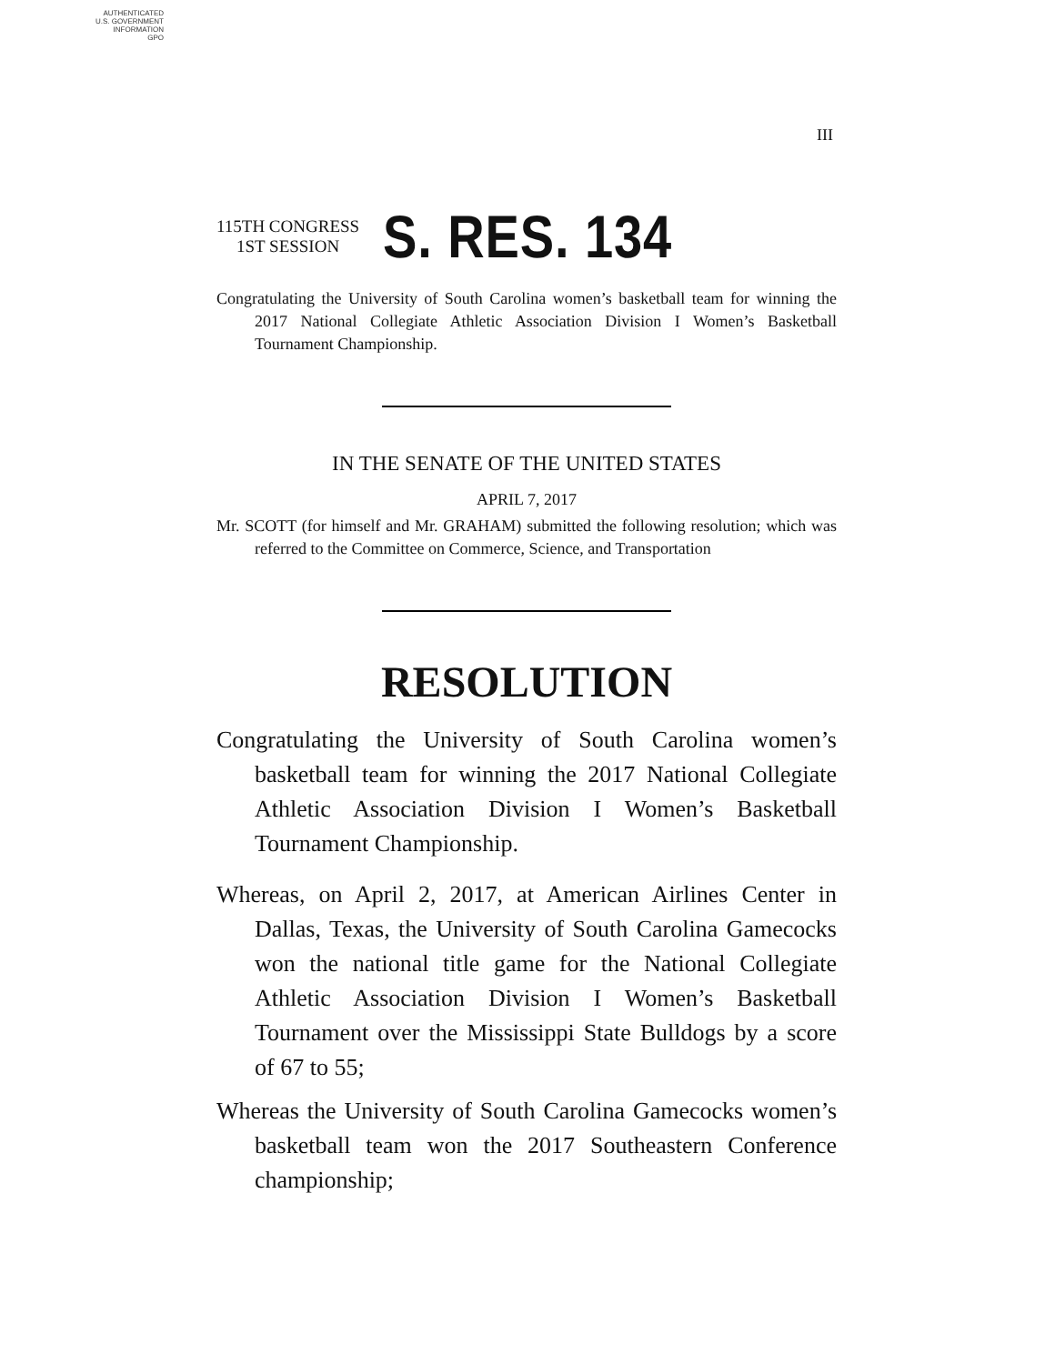AUTHENTICATED
U.S. GOVERNMENT
INFORMATION
GPO
III
115TH CONGRESS
1ST SESSION
S. RES. 134
Congratulating the University of South Carolina women’s basketball team for winning the 2017 National Collegiate Athletic Association Division I Women’s Basketball Tournament Championship.
IN THE SENATE OF THE UNITED STATES
APRIL 7, 2017
Mr. SCOTT (for himself and Mr. GRAHAM) submitted the following resolution; which was referred to the Committee on Commerce, Science, and Transportation
RESOLUTION
Congratulating the University of South Carolina women’s basketball team for winning the 2017 National Collegiate Athletic Association Division I Women’s Basketball Tournament Championship.
Whereas, on April 2, 2017, at American Airlines Center in Dallas, Texas, the University of South Carolina Gamecocks won the national title game for the National Collegiate Athletic Association Division I Women’s Basketball Tournament over the Mississippi State Bulldogs by a score of 67 to 55;
Whereas the University of South Carolina Gamecocks women’s basketball team won the 2017 Southeastern Conference championship;